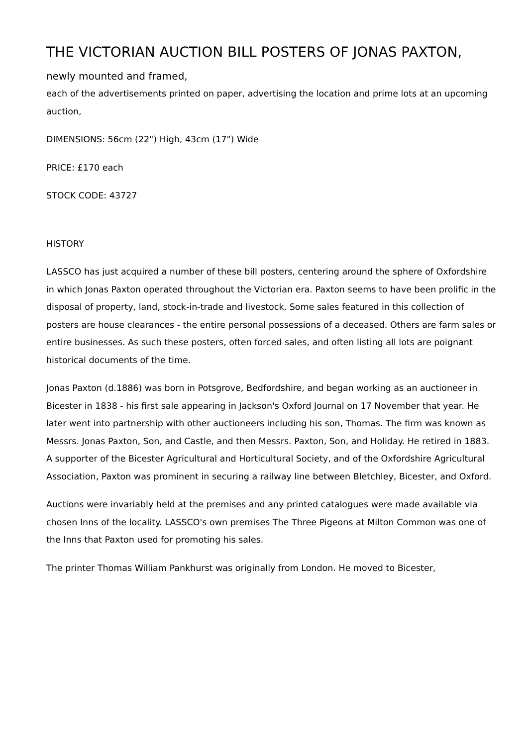THE VICTORIAN AUCTION BILL POSTERS OF JONAS PAXTON,
newly mounted and framed,
each of the advertisements printed on paper, advertising the location and prime lots at an upcoming auction,
DIMENSIONS: 56cm (22") High, 43cm (17") Wide
PRICE: £170 each
STOCK CODE: 43727
HISTORY
LASSCO has just acquired a number of these bill posters, centering around the sphere of Oxfordshire in which Jonas Paxton operated throughout the Victorian era. Paxton seems to have been prolific in the disposal of property, land, stock-in-trade and livestock. Some sales featured in this collection of posters are house clearances - the entire personal possessions of a deceased. Others are farm sales or entire businesses. As such these posters, often forced sales, and often listing all lots are poignant historical documents of the time.
Jonas Paxton (d.1886) was born in Potsgrove, Bedfordshire, and began working as an auctioneer in Bicester in 1838 - his first sale appearing in Jackson's Oxford Journal on 17 November that year. He later went into partnership with other auctioneers including his son, Thomas. The firm was known as Messrs. Jonas Paxton, Son, and Castle, and then Messrs. Paxton, Son, and Holiday. He retired in 1883. A supporter of the Bicester Agricultural and Horticultural Society, and of the Oxfordshire Agricultural Association, Paxton was prominent in securing a railway line between Bletchley, Bicester, and Oxford.
Auctions were invariably held at the premises and any printed catalogues were made available via chosen Inns of the locality. LASSCO's own premises The Three Pigeons at Milton Common was one of the Inns that Paxton used for promoting his sales.
The printer Thomas William Pankhurst was originally from London. He moved to Bicester,